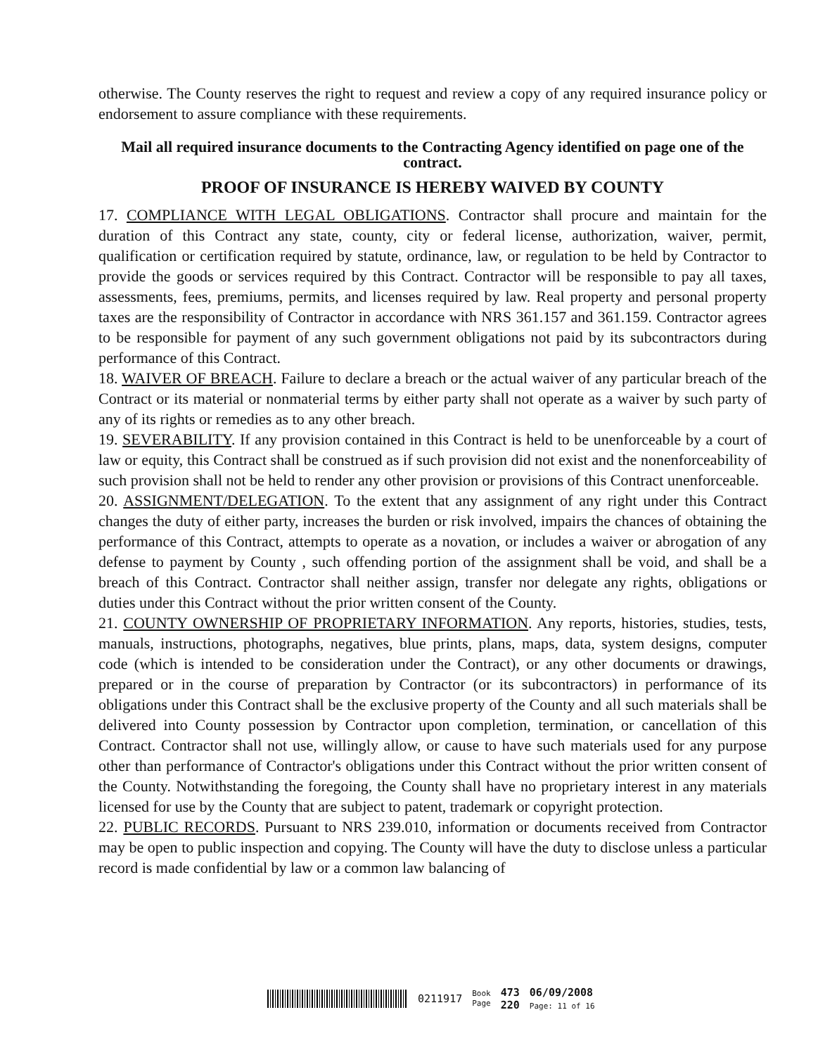otherwise. The County reserves the right to request and review a copy of any required insurance policy or endorsement to assure compliance with these requirements.
Mail all required insurance documents to the Contracting Agency identified on page one of the contract.
PROOF OF INSURANCE IS HEREBY WAIVED BY COUNTY
17. COMPLIANCE WITH LEGAL OBLIGATIONS. Contractor shall procure and maintain for the duration of this Contract any state, county, city or federal license, authorization, waiver, permit, qualification or certification required by statute, ordinance, law, or regulation to be held by Contractor to provide the goods or services required by this Contract. Contractor will be responsible to pay all taxes, assessments, fees, premiums, permits, and licenses required by law. Real property and personal property taxes are the responsibility of Contractor in accordance with NRS 361.157 and 361.159. Contractor agrees to be responsible for payment of any such government obligations not paid by its subcontractors during performance of this Contract.
18. WAIVER OF BREACH. Failure to declare a breach or the actual waiver of any particular breach of the Contract or its material or nonmaterial terms by either party shall not operate as a waiver by such party of any of its rights or remedies as to any other breach.
19. SEVERABILITY. If any provision contained in this Contract is held to be unenforceable by a court of law or equity, this Contract shall be construed as if such provision did not exist and the nonenforceability of such provision shall not be held to render any other provision or provisions of this Contract unenforceable.
20. ASSIGNMENT/DELEGATION. To the extent that any assignment of any right under this Contract changes the duty of either party, increases the burden or risk involved, impairs the chances of obtaining the performance of this Contract, attempts to operate as a novation, or includes a waiver or abrogation of any defense to payment by County , such offending portion of the assignment shall be void, and shall be a breach of this Contract. Contractor shall neither assign, transfer nor delegate any rights, obligations or duties under this Contract without the prior written consent of the County.
21. COUNTY OWNERSHIP OF PROPRIETARY INFORMATION. Any reports, histories, studies, tests, manuals, instructions, photographs, negatives, blue prints, plans, maps, data, system designs, computer code (which is intended to be consideration under the Contract), or any other documents or drawings, prepared or in the course of preparation by Contractor (or its subcontractors) in performance of its obligations under this Contract shall be the exclusive property of the County and all such materials shall be delivered into County possession by Contractor upon completion, termination, or cancellation of this Contract. Contractor shall not use, willingly allow, or cause to have such materials used for any purpose other than performance of Contractor's obligations under this Contract without the prior written consent of the County. Notwithstanding the foregoing, the County shall have no proprietary interest in any materials licensed for use by the County that are subject to patent, trademark or copyright protection.
22. PUBLIC RECORDS. Pursuant to NRS 239.010, information or documents received from Contractor may be open to public inspection and copying. The County will have the duty to disclose unless a particular record is made confidential by law or a common law balancing of
0211917 Book
Page 473
220 06/09/2008
Page: 11 of 16